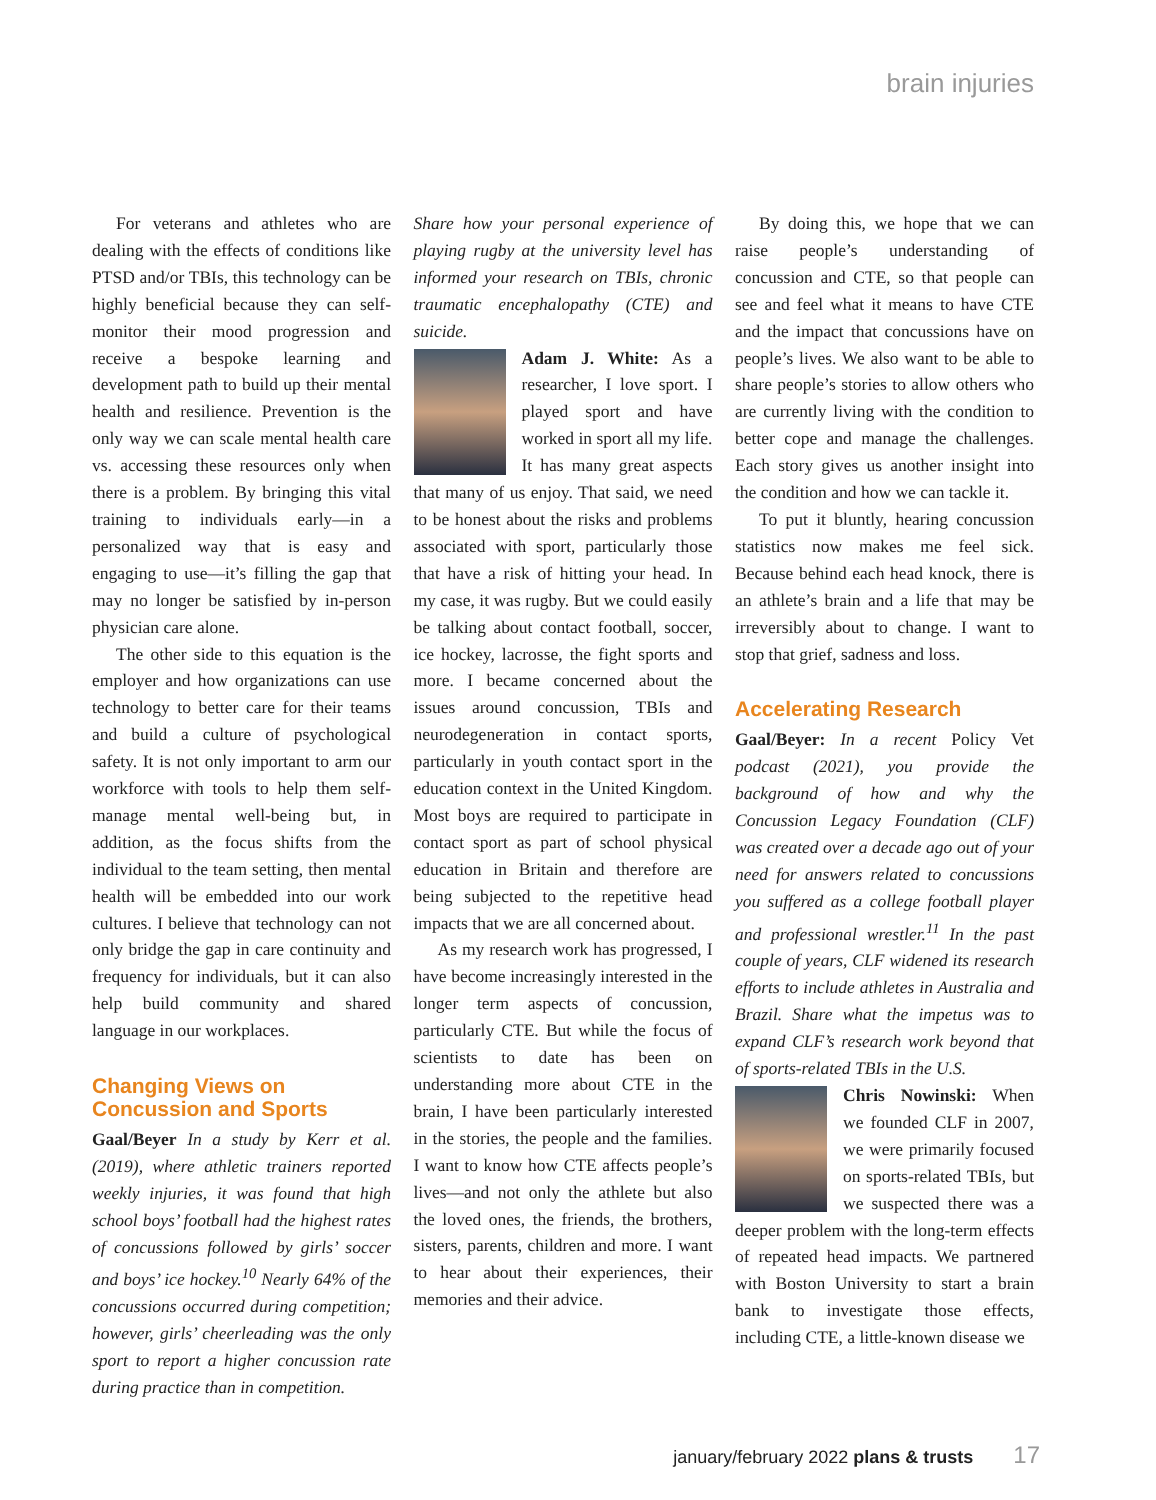brain injuries
For veterans and athletes who are dealing with the effects of conditions like PTSD and/or TBIs, this technology can be highly beneficial because they can self-monitor their mood progression and receive a bespoke learning and development path to build up their mental health and resilience. Prevention is the only way we can scale mental health care vs. accessing these resources only when there is a problem. By bringing this vital training to individuals early—in a personalized way that is easy and engaging to use—it’s filling the gap that may no longer be satisfied by in-person physician care alone.
The other side to this equation is the employer and how organizations can use technology to better care for their teams and build a culture of psychological safety. It is not only important to arm our workforce with tools to help them self-manage mental well-being but, in addition, as the focus shifts from the individual to the team setting, then mental health will be embedded into our work cultures. I believe that technology can not only bridge the gap in care continuity and frequency for individuals, but it can also help build community and shared language in our workplaces.
Changing Views on
Concussion and Sports
Gaal/Beyer In a study by Kerr et al. (2019), where athletic trainers reported weekly injuries, it was found that high school boys’ football had the highest rates of concussions followed by girls’ soccer and boys’ ice hockey.<sup>10</sup> Nearly 64% of the concussions occurred during competition; however, girls’ cheerleading was the only sport to report a higher concussion rate during practice than in competition.
Share how your personal experience of playing rugby at the university level has informed your research on TBIs, chronic traumatic encephalopathy (CTE) and suicide.
Adam J. White: As a researcher, I love sport. I played sport and have worked in sport all my life. It has many great aspects that many of us enjoy. That said, we need to be honest about the risks and problems associated with sport, particularly those that have a risk of hitting your head. In my case, it was rugby. But we could easily be talking about contact football, soccer, ice hockey, lacrosse, the fight sports and more. I became concerned about the issues around concussion, TBIs and neurodegeneration in contact sports, particularly in youth contact sport in the education context in the United Kingdom. Most boys are required to participate in contact sport as part of school physical education in Britain and therefore are being subjected to the repetitive head impacts that we are all concerned about.
As my research work has progressed, I have become increasingly interested in the longer term aspects of concussion, particularly CTE. But while the focus of scientists to date has been on understanding more about CTE in the brain, I have been particularly interested in the stories, the people and the families. I want to know how CTE affects people’s lives—and not only the athlete but also the loved ones, the friends, the brothers, sisters, parents, children and more. I want to hear about their experiences, their memories and their advice.
By doing this, we hope that we can raise people’s understanding of concussion and CTE, so that people can see and feel what it means to have CTE and the impact that concussions have on people’s lives. We also want to be able to share people’s stories to allow others who are currently living with the condition to better cope and manage the challenges. Each story gives us another insight into the condition and how we can tackle it.
To put it bluntly, hearing concussion statistics now makes me feel sick. Because behind each head knock, there is an athlete’s brain and a life that may be irreversibly about to change. I want to stop that grief, sadness and loss.
Accelerating Research
Gaal/Beyer: In a recent Policy Vet podcast (2021), you provide the background of how and why the Concussion Legacy Foundation (CLF) was created over a decade ago out of your need for answers related to concussions you suffered as a college football player and professional wrestler.<sup>11</sup> In the past couple of years, CLF widened its research efforts to include athletes in Australia and Brazil. Share what the impetus was to expand CLF’s research work beyond that of sports-related TBIs in the U.S.
Chris Nowinski: When we founded CLF in 2007, we were primarily focused on sports-related TBIs, but we suspected there was a deeper problem with the long-term effects of repeated head impacts. We partnered with Boston University to start a brain bank to investigate those effects, including CTE, a little-known disease we
january/february 2022 plans & trusts 17